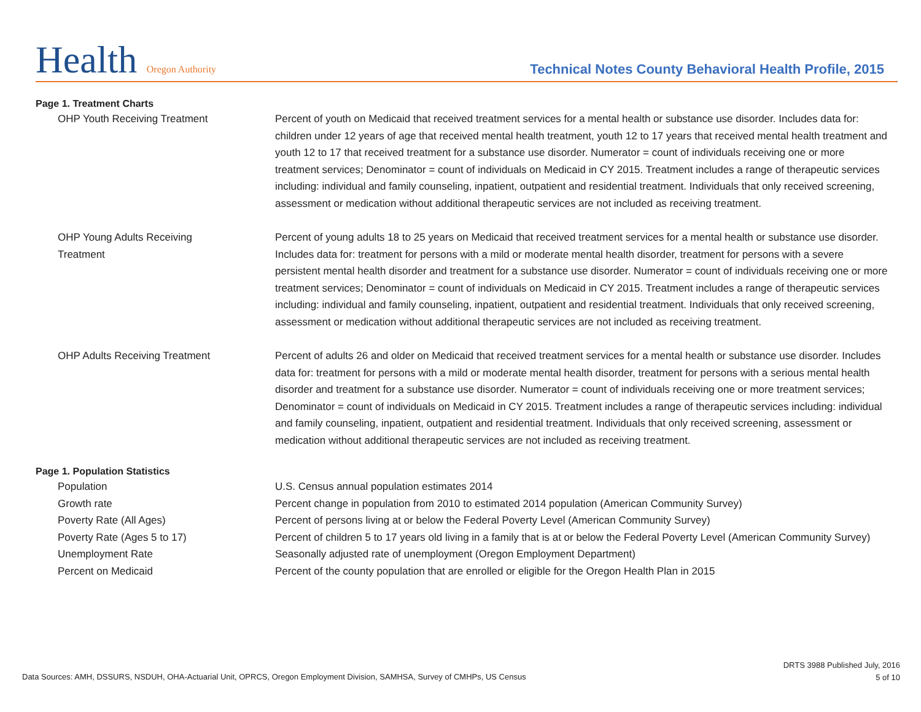Health Oregon Authority
Technical Notes County Behavioral Health Profile, 2015
Page 1. Treatment Charts
| OHP Youth Receiving Treatment | Percent of youth on Medicaid that received treatment services for a mental health or substance use disorder. Includes data for: children under 12 years of age that received mental health treatment, youth 12 to 17 years that received mental health treatment and youth 12 to 17 that received treatment for a substance use disorder. Numerator = count of individuals receiving one or more treatment services; Denominator = count of individuals on Medicaid in CY 2015. Treatment includes a range of therapeutic services including: individual and family counseling, inpatient, outpatient and residential treatment. Individuals that only received screening, assessment or medication without additional therapeutic services are not included as receiving treatment. |
| OHP Young Adults Receiving Treatment | Percent of young adults 18 to 25 years on Medicaid that received treatment services for a mental health or substance use disorder. Includes data for: treatment for persons with a mild or moderate mental health disorder, treatment for persons with a severe persistent mental health disorder and treatment for a substance use disorder. Numerator = count of individuals receiving one or more treatment services; Denominator = count of individuals on Medicaid in CY 2015. Treatment includes a range of therapeutic services including: individual and family counseling, inpatient, outpatient and residential treatment. Individuals that only received screening, assessment or medication without additional therapeutic services are not included as receiving treatment. |
| OHP Adults Receiving Treatment | Percent of adults 26 and older on Medicaid that received treatment services for a mental health or substance use disorder. Includes data for: treatment for persons with a mild or moderate mental health disorder, treatment for persons with a serious mental health disorder and treatment for a substance use disorder. Numerator = count of individuals receiving one or more treatment services; Denominator = count of individuals on Medicaid in CY 2015. Treatment includes a range of therapeutic services including: individual and family counseling, inpatient, outpatient and residential treatment. Individuals that only received screening, assessment or medication without additional therapeutic services are not included as receiving treatment. |
Page 1. Population Statistics
| Population | U.S. Census annual population estimates 2014 |
| Growth rate | Percent change in population from 2010 to estimated 2014 population (American Community Survey) |
| Poverty Rate (All Ages) | Percent of persons living at or below the Federal Poverty Level (American Community Survey) |
| Poverty Rate (Ages 5 to 17) | Percent of children 5 to 17 years old living in a family that is at or below the Federal Poverty Level (American Community Survey) |
| Unemployment Rate | Seasonally adjusted rate of unemployment (Oregon Employment Department) |
| Percent on Medicaid | Percent of the county population that are enrolled or eligible for the Oregon Health Plan in 2015 |
Data Sources: AMH, DSSURS, NSDUH, OHA-Actuarial Unit, OPRCS, Oregon Employment Division, SAMHSA, Survey of CMHPs, US Census
DRTS 3988 Published July, 2016
5 of 10